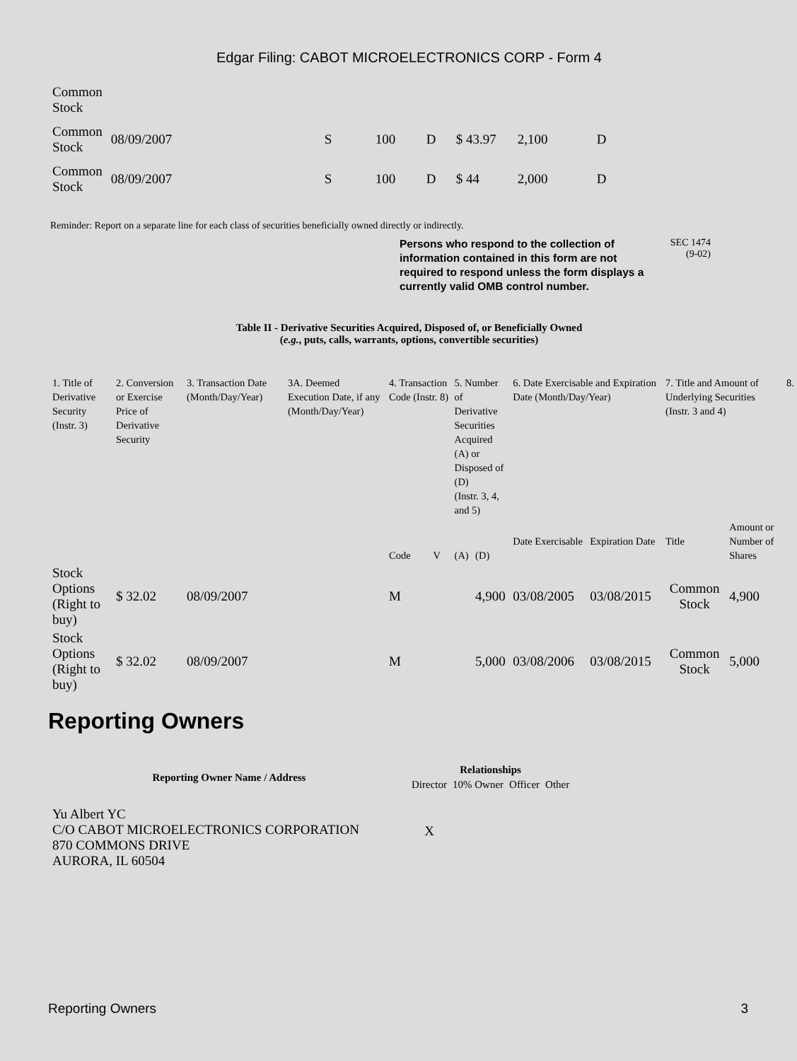Edgar Filing: CABOT MICROELECTRONICS CORP - Form 4
| Common Stock | | | | | | | |
| Common Stock | 08/09/2007 | S | 100 | D | $ 43.97 | 2,100 | D |
| Common Stock | 08/09/2007 | S | 100 | D | $ 44 | 2,000 | D |
Reminder: Report on a separate line for each class of securities beneficially owned directly or indirectly.
Persons who respond to the collection of information contained in this form are not required to respond unless the form displays a currently valid OMB control number.
SEC 1474
(9-02)
Table II - Derivative Securities Acquired, Disposed of, or Beneficially Owned
(e.g., puts, calls, warrants, options, convertible securities)
| 1. Title of Derivative Security (Instr. 3) | 2. Conversion or Exercise Price of Derivative Security | 3. Transaction Date (Month/Day/Year) | 3A. Deemed Execution Date, if any (Month/Day/Year) | 4. Transaction Code (Instr. 8) | | 5. Number of Derivative Securities Acquired (A) or Disposed of (D) (Instr. 3, 4, and 5) | | 6. Date Exercisable and Expiration Date (Month/Day/Year) | | 7. Title and Amount of Underlying Securities (Instr. 3 and 4) | | 8. |
| --- | --- | --- | --- | --- | --- | --- | --- | --- | --- | --- | --- | --- |
| | | | | Code | V | (A) | (D) | Date Exercisable | Expiration Date | Title | Amount or Number of Shares | |
| Stock Options (Right to buy) | $ 32.02 | 08/09/2007 | | M | | | 4,900 | 03/08/2005 | 03/08/2015 | Common Stock | 4,900 | |
| Stock Options (Right to buy) | $ 32.02 | 08/09/2007 | | M | | | 5,000 | 03/08/2006 | 03/08/2015 | Common Stock | 5,000 | |
Reporting Owners
| Reporting Owner Name / Address | Relationships | | | |
| --- | --- | --- | --- | --- |
| | Director | 10% Owner | Officer | Other |
| Yu Albert YC C/O CABOT MICROELECTRONICS CORPORATION 870 COMMONS DRIVE AURORA, IL 60504 | X | | | |
Reporting Owners 3